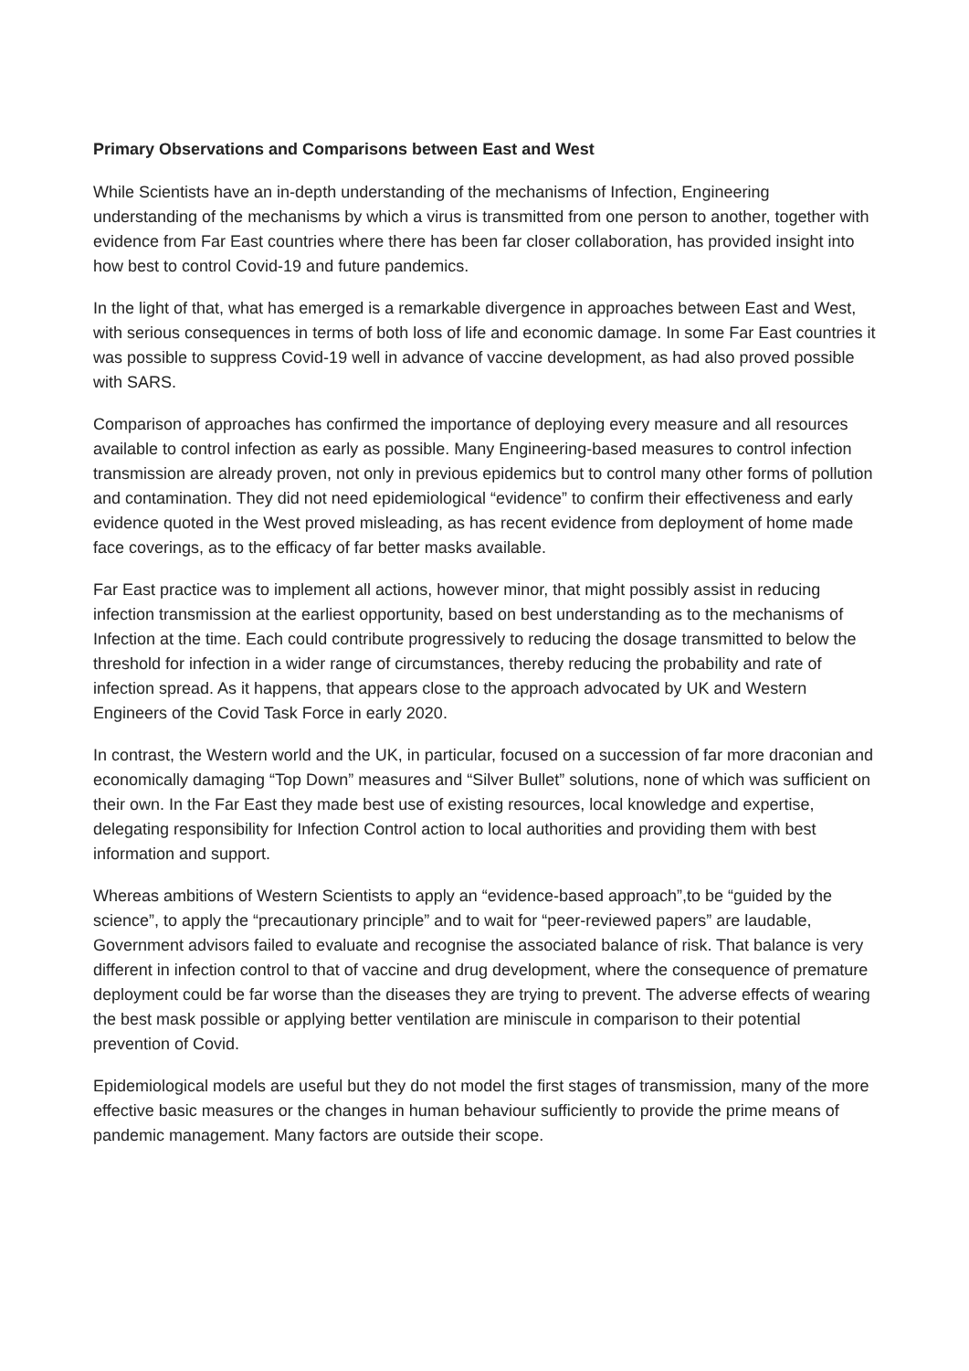Primary Observations and Comparisons between East and West
While Scientists have an in-depth understanding of the mechanisms of Infection, Engineering understanding of the mechanisms by which a virus is transmitted from one person to another, together with evidence from Far East countries where there has been far closer collaboration, has provided insight into how best to control Covid-19 and future pandemics.
In the light of that, what has emerged is a remarkable divergence in approaches between East and West, with serious consequences in terms of both loss of life and economic damage. In some Far East countries it was possible to suppress Covid-19 well in advance of vaccine development, as had also proved possible with SARS.
Comparison of approaches has confirmed the importance of deploying every measure and all resources available to control infection as early as possible. Many Engineering-based measures to control infection transmission are already proven, not only in previous epidemics but to control many other forms of pollution and contamination. They did not need epidemiological “evidence” to confirm their effectiveness and early evidence quoted in the West proved misleading, as has recent evidence from deployment of home made face coverings, as to the efficacy of far better masks available.
Far East practice was to implement all actions, however minor, that might possibly assist in reducing infection transmission at the earliest opportunity, based on best understanding as to the mechanisms of Infection at the time. Each could contribute progressively to reducing the dosage transmitted to below the threshold for infection in a wider range of circumstances, thereby reducing the probability and rate of infection spread. As it happens, that appears close to the approach advocated by UK and Western Engineers of the Covid Task Force in early 2020.
In contrast, the Western world and the UK, in particular, focused on a succession of far more draconian and economically damaging “Top Down” measures and “Silver Bullet” solutions, none of which was sufficient on their own. In the Far East they made best use of existing resources, local knowledge and expertise, delegating responsibility for Infection Control action to local authorities and providing them with best information and support.
Whereas ambitions of Western Scientists to apply an “evidence-based approach”,to be “guided by the science”, to apply the “precautionary principle” and to wait for “peer-reviewed papers” are laudable, Government advisors failed to evaluate and recognise the associated balance of risk. That balance is very different in infection control to that of vaccine and drug development, where the consequence of premature deployment could be far worse than the diseases they are trying to prevent. The adverse effects of wearing the best mask possible or applying better ventilation are miniscule in comparison to their potential prevention of Covid.
Epidemiological models are useful but they do not model the first stages of transmission, many of the more effective basic measures or the changes in human behaviour sufficiently to provide the prime means of pandemic management. Many factors are outside their scope.